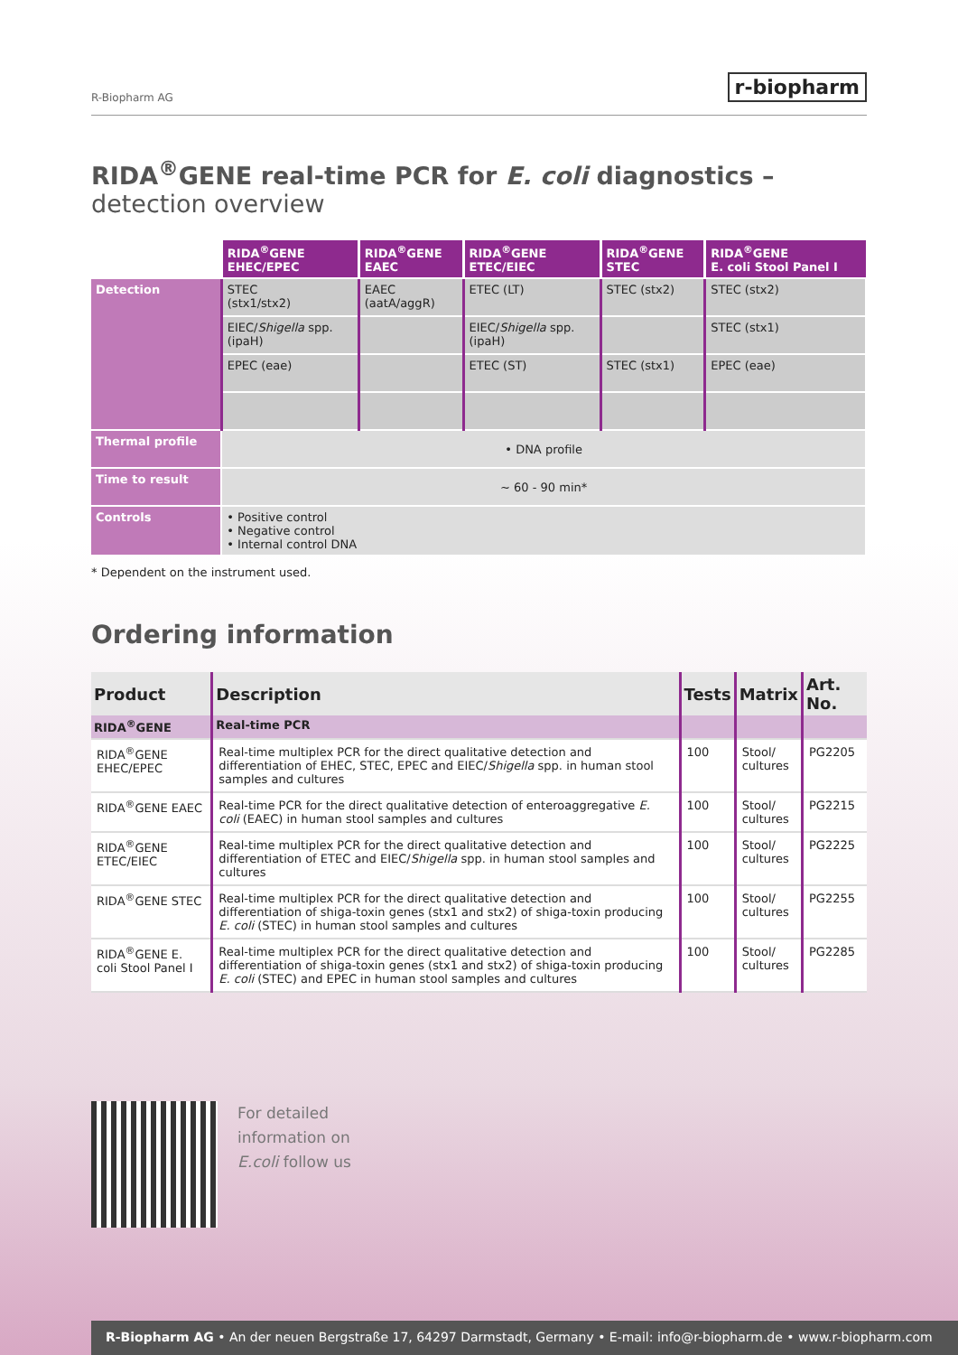R-Biopharm AG
r-biopharm
RIDA<sup>®</sup>GENE real-time PCR for E. coli diagnostics –
detection overview
| | RIDA<sup>®</sup>GENE EHEC/EPEC | RIDA<sup>®</sup>GENE EAEC | RIDA<sup>®</sup>GENE ETEC/EIEC | RIDA<sup>®</sup>GENE STEC | RIDA<sup>®</sup>GENE E. coli Stool Panel I |
| --- | --- | --- | --- | --- | --- |
| Detection | STEC (stx1/stx2) | EAEC (aatA/aggR) | ETEC (LT) | STEC (stx2) | STEC (stx2) |
| | EIEC/ Shigella spp. (ipaH) | | EIEC/ Shigella spp. (ipaH) | | STEC (stx1) |
| | EPEC (eae) | | ETEC (ST) | STEC (stx1) | EPEC (eae) |
| Thermal profile | • DNA profile | | | | |
| Time to result | ~ 60 - 90 min* | | | | |
| Controls | • Positive control • Negative control • Internal control DNA | | | | |
* Dependent on the instrument used.
Ordering information
| Product | Description | Tests | Matrix | Art. No. |
| --- | --- | --- | --- | --- |
| RIDA<sup>®</sup>GENE | Real-time PCR | | | |
| RIDA<sup>®</sup>GENE EHEC/EPEC | Real-time multiplex PCR for the direct qualitative detection and differentiation of EHEC, STEC, EPEC and EIEC/ Shigella spp. in human stool samples and cultures | 100 | Stool/ cultures | PG2205 |
| RIDA<sup>®</sup>GENE EAEC | Real-time PCR for the direct qualitative detection of enteroaggregative E. coli (EAEC) in human stool samples and cultures | 100 | Stool/ cultures | PG2215 |
| RIDA<sup>®</sup>GENE ETEC/EIEC | Real-time multiplex PCR for the direct qualitative detection and differentiation of ETEC and EIEC/ Shigella spp. in human stool samples and cultures | 100 | Stool/ cultures | PG2225 |
| RIDA<sup>®</sup>GENE STEC | Real-time multiplex PCR for the direct qualitative detection and differentiation of shiga-toxin genes (stx1 and stx2) of shiga-toxin producing E. coli (STEC) in human stool samples and cultures | 100 | Stool/ cultures | PG2255 |
| RIDA<sup>®</sup>GENE E. coli Stool Panel I | Real-time multiplex PCR for the direct qualitative detection and differentiation of shiga-toxin genes (stx1 and stx2) of shiga-toxin producing E. coli (STEC) and EPEC in human stool samples and cultures | 100 | Stool/ cultures | PG2285 |
For detailed
information on
E.coli follow us
R-Biopharm AG • An der neuen Bergstraße 17, 64297 Darmstadt, Germany • E-mail: info@r-biopharm.de • www.r-biopharm.com